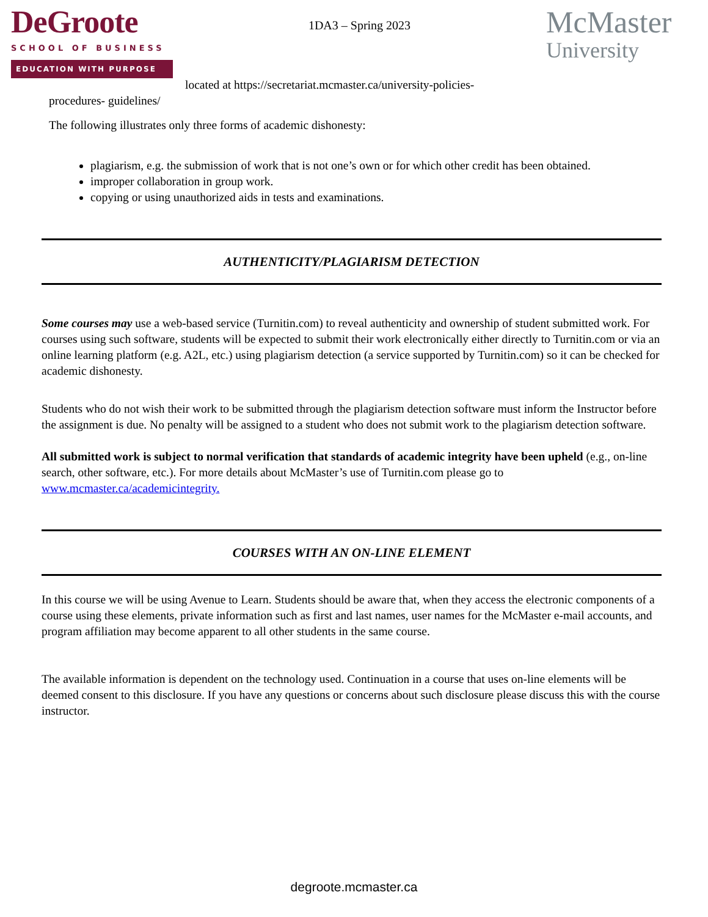DeGroote
SCHOOL OF BUSINESS
EDUCATION WITH PURPOSE
1DA3 – Spring 2023
McMaster
University
located at https://secretariat.mcmaster.ca/university-policies-
procedures- guidelines/
The following illustrates only three forms of academic dishonesty:
plagiarism, e.g. the submission of work that is not one’s own or for which other credit has been obtained.
improper collaboration in group work.
copying or using unauthorized aids in tests and examinations.
AUTHENTICITY/PLAGIARISM DETECTION
Some courses may use a web-based service (Turnitin.com) to reveal authenticity and ownership of student submitted work. For courses using such software, students will be expected to submit their work electronically either directly to Turnitin.com or via an online learning platform (e.g. A2L, etc.) using plagiarism detection (a service supported by Turnitin.com) so it can be checked for academic dishonesty.
Students who do not wish their work to be submitted through the plagiarism detection software must inform the Instructor before the assignment is due. No penalty will be assigned to a student who does not submit work to the plagiarism detection software.
All submitted work is subject to normal verification that standards of academic integrity have been upheld (e.g., on-line search, other software, etc.). For more details about McMaster’s use of Turnitin.com please go to www.mcmaster.ca/academicintegrity.
COURSES WITH AN ON-LINE ELEMENT
In this course we will be using Avenue to Learn. Students should be aware that, when they access the electronic components of a course using these elements, private information such as first and last names, user names for the McMaster e-mail accounts, and program affiliation may become apparent to all other students in the same course.
The available information is dependent on the technology used. Continuation in a course that uses on-line elements will be deemed consent to this disclosure. If you have any questions or concerns about such disclosure please discuss this with the course instructor.
degroote.mcmaster.ca